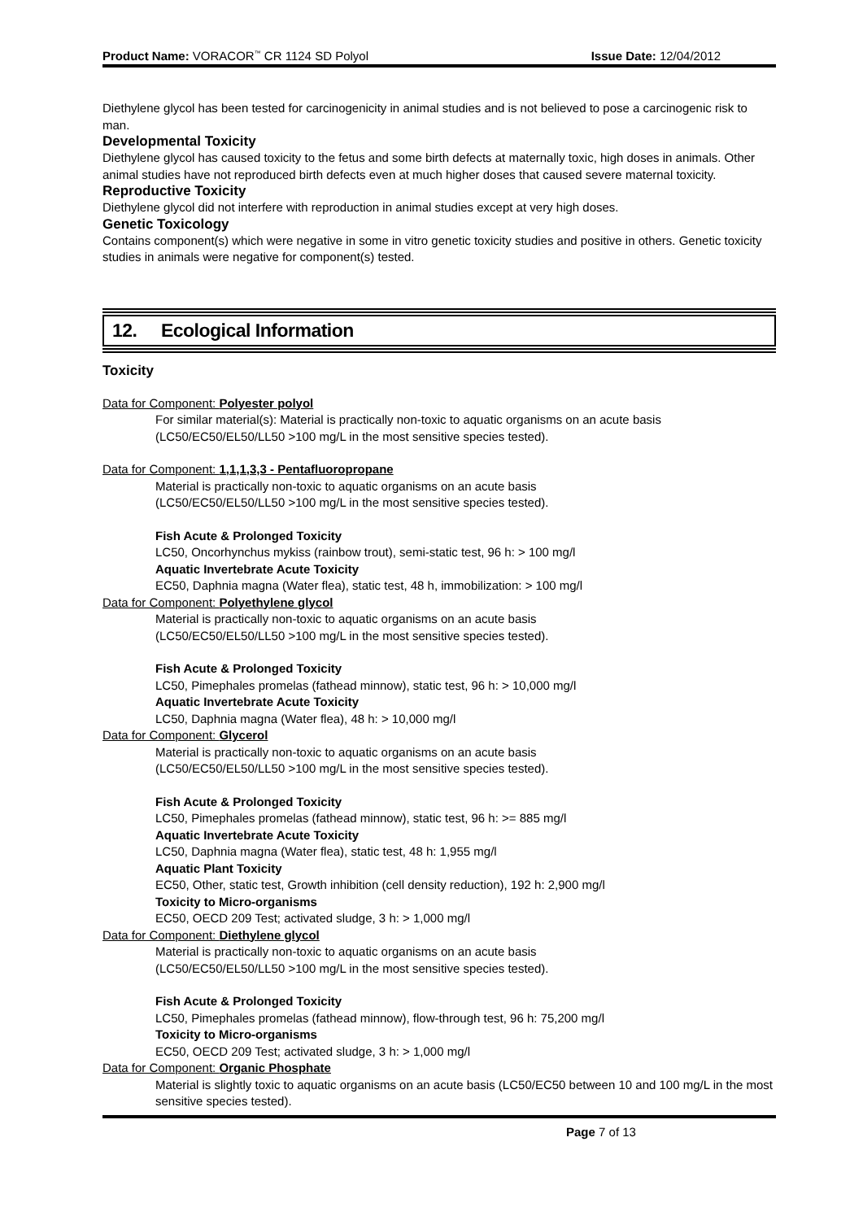Product Name: VORACOR<sup>™</sup> CR 1124 SD Polyol Issue Date: 12/04/2012
Diethylene glycol has been tested for carcinogenicity in animal studies and is not believed to pose a carcinogenic risk to man.
Developmental Toxicity
Diethylene glycol has caused toxicity to the fetus and some birth defects at maternally toxic, high doses in animals. Other animal studies have not reproduced birth defects even at much higher doses that caused severe maternal toxicity.
Reproductive Toxicity
Diethylene glycol did not interfere with reproduction in animal studies except at very high doses.
Genetic Toxicology
Contains component(s) which were negative in some in vitro genetic toxicity studies and positive in others. Genetic toxicity studies in animals were negative for component(s) tested.
12. Ecological Information
Toxicity
Data for Component: Polyester polyol
For similar material(s): Material is practically non-toxic to aquatic organisms on an acute basis (LC50/EC50/EL50/LL50 >100 mg/L in the most sensitive species tested).
Data for Component: 1,1,1,3,3 - Pentafluoropropane
Material is practically non-toxic to aquatic organisms on an acute basis
(LC50/EC50/EL50/LL50 >100 mg/L in the most sensitive species tested).
Fish Acute & Prolonged Toxicity
LC50, Oncorhynchus mykiss (rainbow trout), semi-static test, 96 h: > 100 mg/l
Aquatic Invertebrate Acute Toxicity
EC50, Daphnia magna (Water flea), static test, 48 h, immobilization: > 100 mg/l
Data for Component: Polyethylene glycol
Material is practically non-toxic to aquatic organisms on an acute basis
(LC50/EC50/EL50/LL50 >100 mg/L in the most sensitive species tested).
Fish Acute & Prolonged Toxicity
LC50, Pimephales promelas (fathead minnow), static test, 96 h: > 10,000 mg/l
Aquatic Invertebrate Acute Toxicity
LC50, Daphnia magna (Water flea), 48 h: > 10,000 mg/l
Data for Component: Glycerol
Material is practically non-toxic to aquatic organisms on an acute basis
(LC50/EC50/EL50/LL50 >100 mg/L in the most sensitive species tested).
Fish Acute & Prolonged Toxicity
LC50, Pimephales promelas (fathead minnow), static test, 96 h: >= 885 mg/l
Aquatic Invertebrate Acute Toxicity
LC50, Daphnia magna (Water flea), static test, 48 h: 1,955 mg/l
Aquatic Plant Toxicity
EC50, Other, static test, Growth inhibition (cell density reduction), 192 h: 2,900 mg/l
Toxicity to Micro-organisms
EC50, OECD 209 Test; activated sludge, 3 h: > 1,000 mg/l
Data for Component: Diethylene glycol
Material is practically non-toxic to aquatic organisms on an acute basis
(LC50/EC50/EL50/LL50 >100 mg/L in the most sensitive species tested).
Fish Acute & Prolonged Toxicity
LC50, Pimephales promelas (fathead minnow), flow-through test, 96 h: 75,200 mg/l
Toxicity to Micro-organisms
EC50, OECD 209 Test; activated sludge, 3 h: > 1,000 mg/l
Data for Component: Organic Phosphate
Material is slightly toxic to aquatic organisms on an acute basis (LC50/EC50 between 10 and 100 mg/L in the most sensitive species tested).
Page 7 of 13